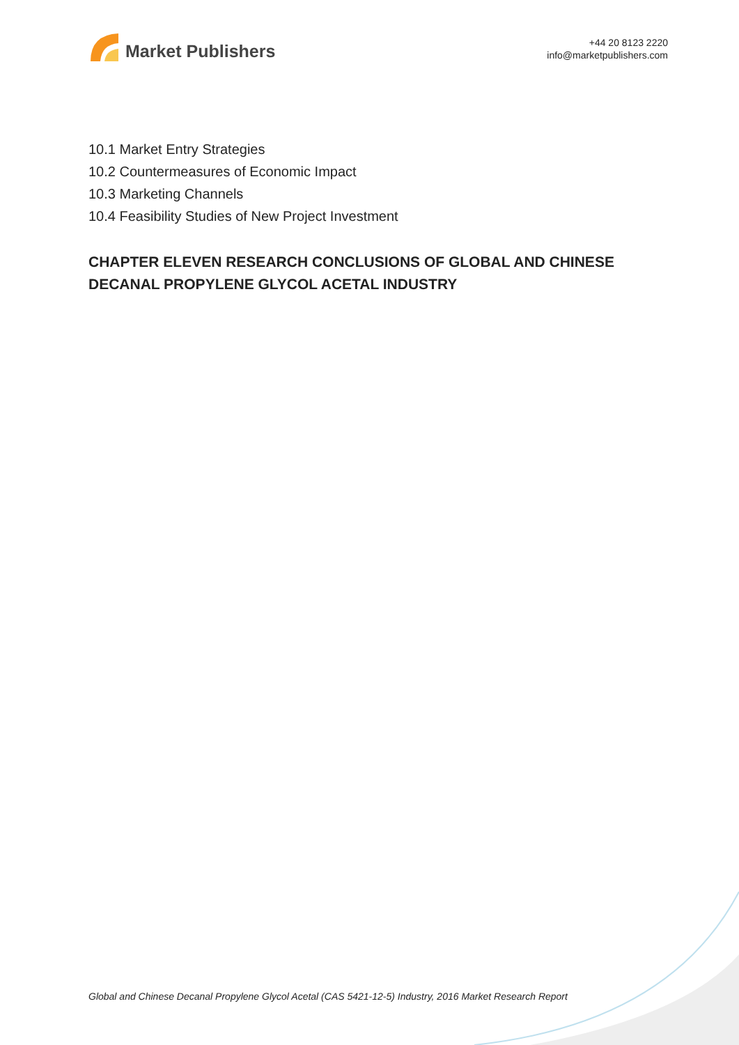Market Publishers
+44 20 8123 2220
info@marketpublishers.com
10.1 Market Entry Strategies
10.2 Countermeasures of Economic Impact
10.3 Marketing Channels
10.4 Feasibility Studies of New Project Investment
CHAPTER ELEVEN RESEARCH CONCLUSIONS OF GLOBAL AND CHINESE DECANAL PROPYLENE GLYCOL ACETAL INDUSTRY
Global and Chinese Decanal Propylene Glycol Acetal (CAS 5421-12-5) Industry, 2016 Market Research Report